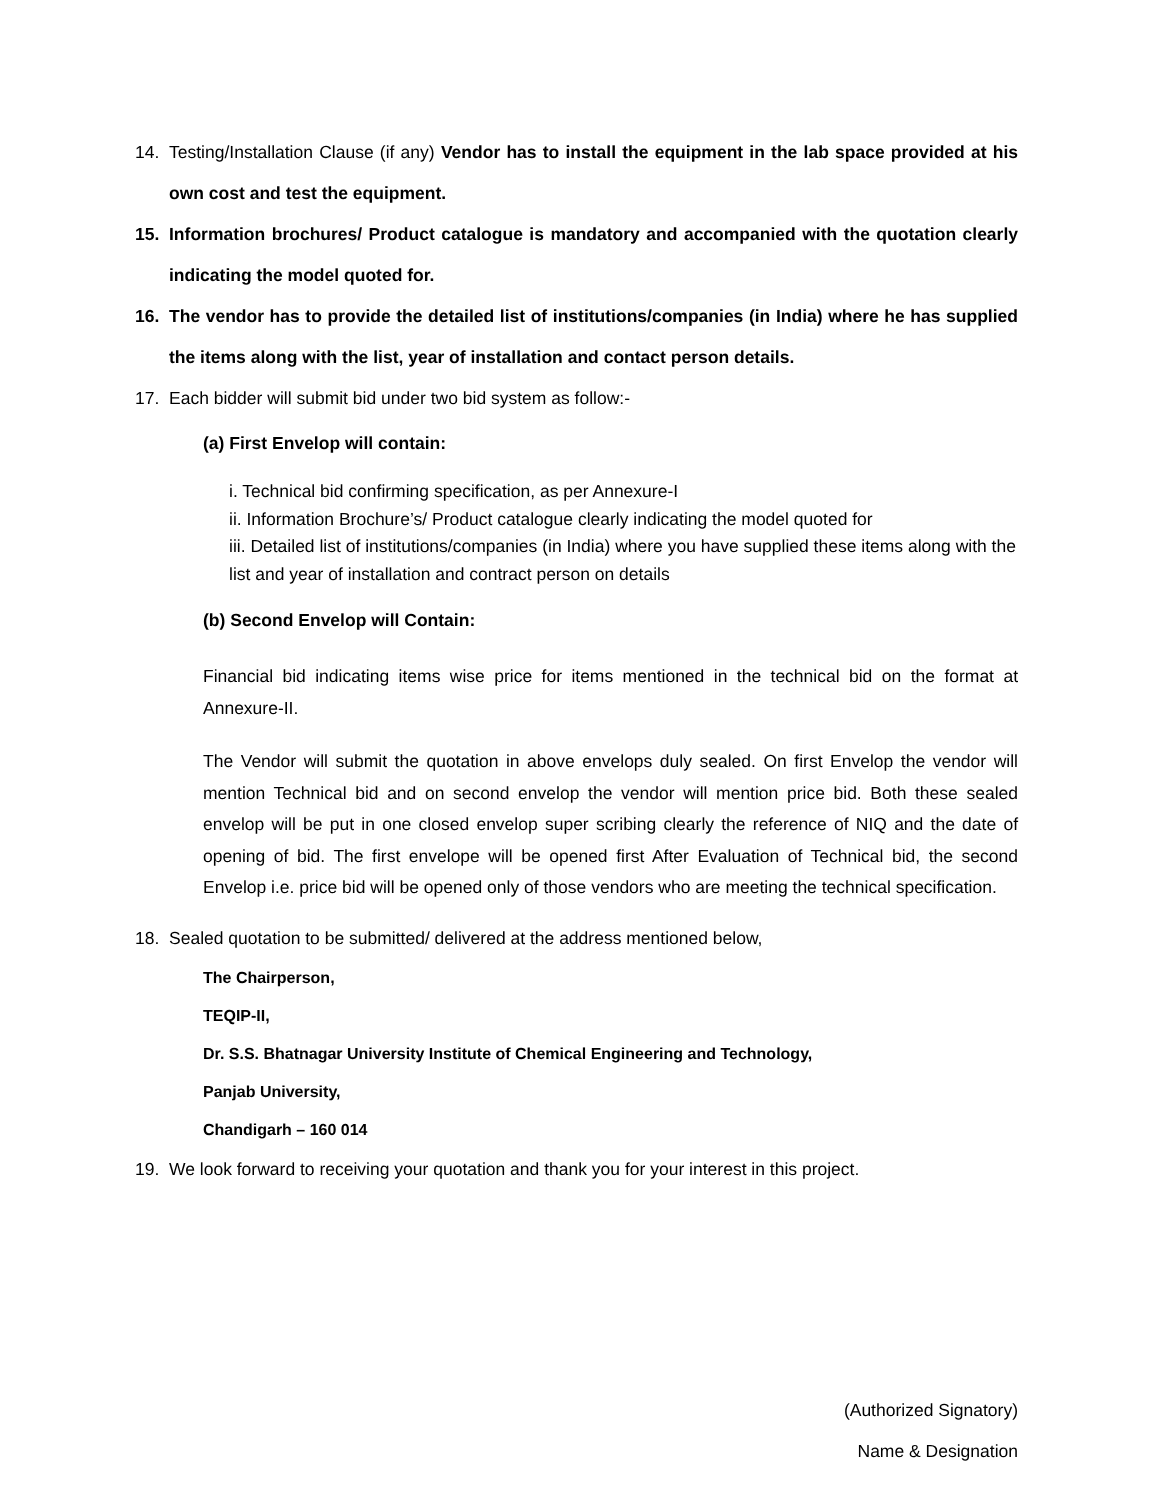14. Testing/Installation Clause (if any) Vendor has to install the equipment in the lab space provided at his own cost and test the equipment.
15. Information brochures/ Product catalogue is mandatory and accompanied with the quotation clearly indicating the model quoted for.
16. The vendor has to provide the detailed list of institutions/companies (in India) where he has supplied the items along with the list, year of installation and contact person details.
17. Each bidder will submit bid under two bid system as follow:-
(a) First Envelop will contain:
i. Technical bid confirming specification, as per Annexure-I
ii. Information Brochure’s/ Product catalogue clearly indicating the model quoted for
iii. Detailed list of institutions/companies (in India) where you have supplied these items along with the list and year of installation and contract person on details
(b) Second Envelop will Contain:
Financial bid indicating items wise price for items mentioned in the technical bid on the format at Annexure-II.
The Vendor will submit the quotation in above envelops duly sealed. On first Envelop the vendor will mention Technical bid and on second envelop the vendor will mention price bid. Both these sealed envelop will be put in one closed envelop super scribing clearly the reference of NIQ and the date of opening of bid. The first envelope will be opened first After Evaluation of Technical bid, the second Envelop i.e. price bid will be opened only of those vendors who are meeting the technical specification.
18. Sealed quotation to be submitted/ delivered at the address mentioned below,
The Chairperson,
TEQIP-II,
Dr. S.S. Bhatnagar University Institute of Chemical Engineering and Technology,
Panjab University,
Chandigarh – 160 014
19. We look forward to receiving your quotation and thank you for your interest in this project.
(Authorized Signatory)
Name & Designation